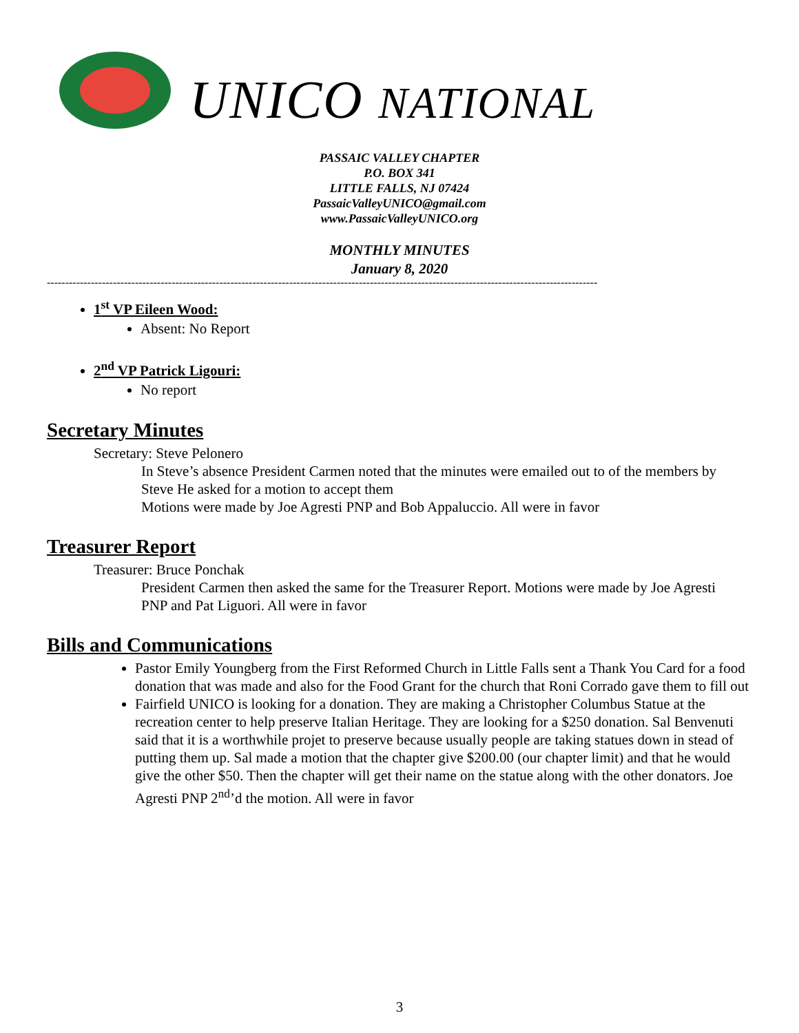UNICO NATIONAL
PASSAIC VALLEY CHAPTER
P.O. BOX 341
LITTLE FALLS, NJ 07424
PassaicValleyUNICO@gmail.com
www.PassaicValleyUNICO.org
MONTHLY MINUTES
January 8, 2020
------------------------------------------------------------------------------------------------------------------------------------------------------
1<sup>st</sup> VP Eileen Wood:
Absent: No Report
2<sup>nd</sup> VP Patrick Ligouri:
No report
Secretary Minutes
Secretary: Steve Pelonero
In Steve’s absence President Carmen noted that the minutes were emailed out to of the members by Steve He asked for a motion to accept them
Motions were made by Joe Agresti PNP and Bob Appaluccio. All were in favor
Treasurer Report
Treasurer: Bruce Ponchak
President Carmen then asked the same for the Treasurer Report. Motions were made by Joe Agresti PNP and Pat Liguori. All were in favor
Bills and Communications
Pastor Emily Youngberg from the First Reformed Church in Little Falls sent a Thank You Card for a food donation that was made and also for the Food Grant for the church that Roni Corrado gave them to fill out
Fairfield UNICO is looking for a donation. They are making a Christopher Columbus Statue at the recreation center to help preserve Italian Heritage. They are looking for a $250 donation. Sal Benvenuti said that it is a worthwhile projet to preserve because usually people are taking statues down in stead of putting them up. Sal made a motion that the chapter give $200.00 (our chapter limit) and that he would give the other $50. Then the chapter will get their name on the statue along with the other donators. Joe Agresti PNP 2<sup>nd</sup>’d the motion. All were in favor
3